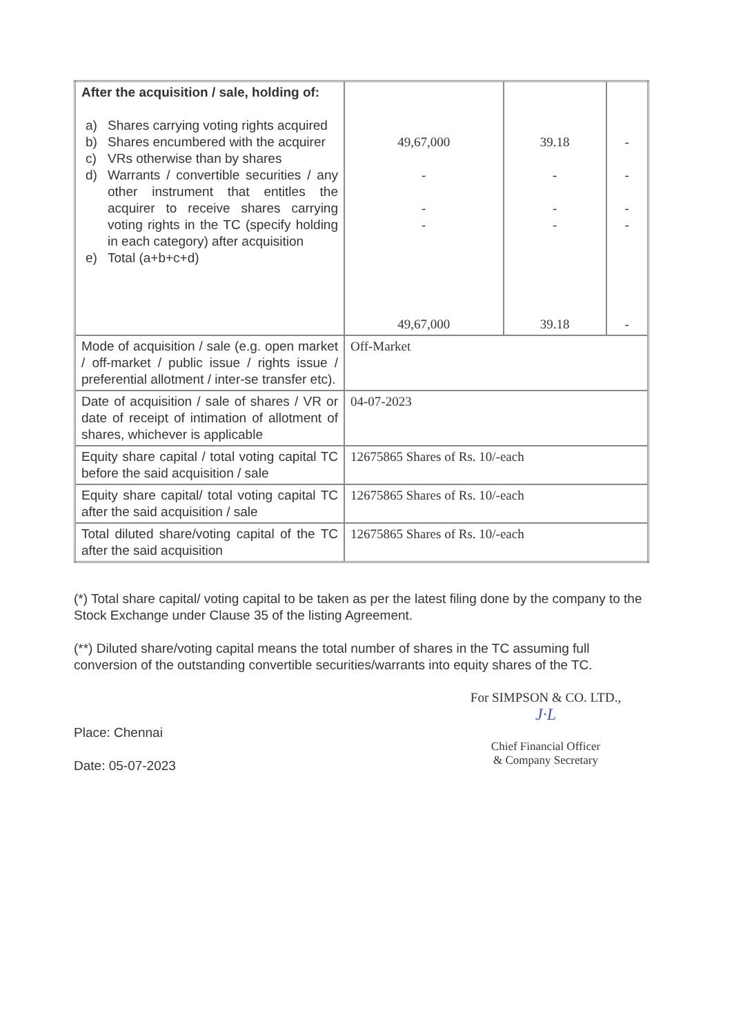| After the acquisition / sale, holding of: a) Shares carrying voting rights acquired b) Shares encumbered with the acquirer c) VRs otherwise than by shares d) Warrants / convertible securities / any other instrument that entitles the acquirer to receive shares carrying voting rights in the TC (specify holding in each category) after acquisition e) Total (a+b+c+d) | 49,67,000 - - - 49,67,000 | 39.18 - - - 39.18 | - - - - - |
| Mode of acquisition / sale (e.g. open market / off-market / public issue / rights issue / preferential allotment / inter-se transfer etc). | Off-Market | | |
| Date of acquisition / sale of shares / VR or date of receipt of intimation of allotment of shares, whichever is applicable | 04-07-2023 | | |
| Equity share capital / total voting capital TC before the said acquisition / sale | 12675865 Shares of Rs. 10/-each | | |
| Equity share capital/ total voting capital TC after the said acquisition / sale | 12675865 Shares of Rs. 10/-each | | |
| Total diluted share/voting capital of the TC after the said acquisition | 12675865 Shares of Rs. 10/-each | | |
(*) Total share capital/ voting capital to be taken as per the latest filing done by the company to the Stock Exchange under Clause 35 of the listing Agreement.
(**) Diluted share/voting capital means the total number of shares in the TC assuming full conversion of the outstanding convertible securities/warrants into equity shares of the TC.
Place: Chennai
Date: 05-07-2023
For SIMPSON & CO. LTD.,
J·L
Chief Financial Officer
& Company Secretary